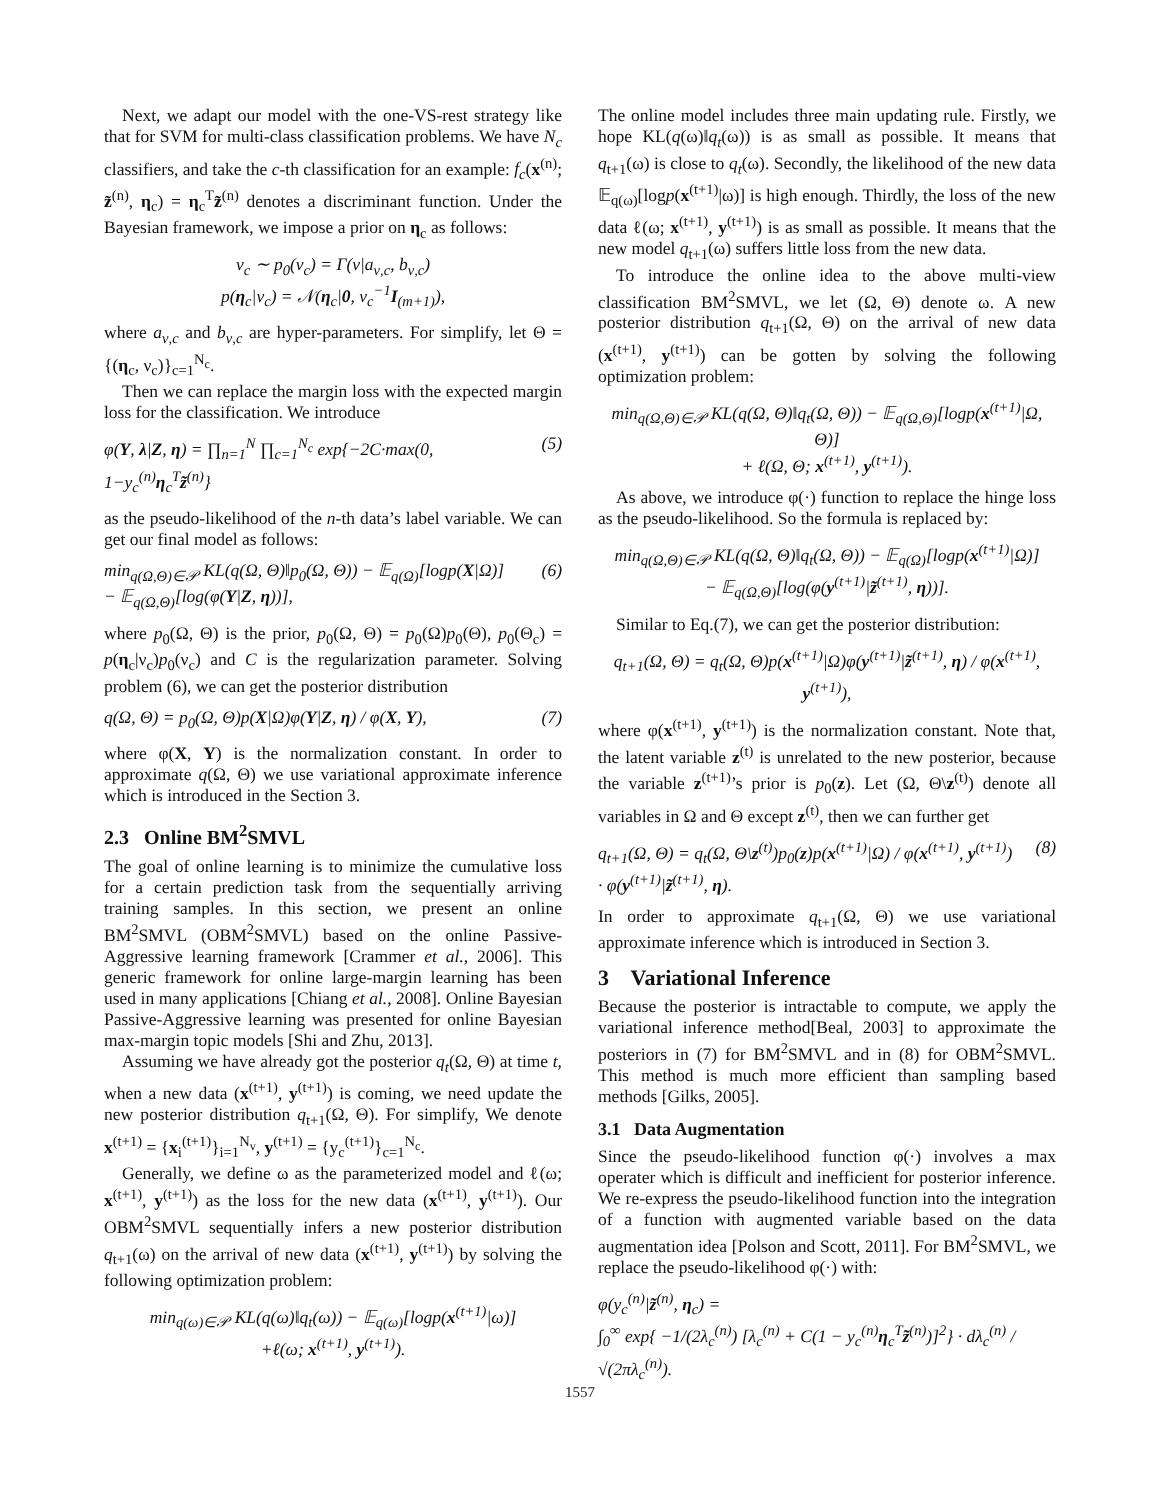Next, we adapt our model with the one-VS-rest strategy like that for SVM for multi-class classification problems. We have N<sub>c</sub> classifiers, and take the c-th classification for an example: f<sub>c</sub>(x<sup>(n)</sup>; z̃<sup>(n)</sup>, η<sub>c</sub>) = η<sub>c</sub><sup>T</sup>z̃<sup>(n)</sup> denotes a discriminant function. Under the Bayesian framework, we impose a prior on η<sub>c</sub> as follows:
ν<sub>c</sub> ∼ p<sub>0</sub>(ν<sub>c</sub>) = Γ(ν|a<sub>ν,c</sub>, b<sub>ν,c</sub>)
p(η<sub>c</sub>|ν<sub>c</sub>) = 𝒩(η<sub>c</sub>|0, ν<sub>c</sub><sup>−1</sup>I<sub>(m+1)</sub>),
where a<sub>ν,c</sub> and b<sub>ν,c</sub> are hyper-parameters. For simplify, let Θ = {(η<sub>c</sub>, ν<sub>c</sub>)}<sub>c=1</sub><sup>N<sub>c</sub></sup>.
Then we can replace the margin loss with the expected margin loss for the classification. We introduce
φ(Y, λ|Z, η) = ∏<sub>n=1</sub><sup>N</sup> ∏<sub>c=1</sub><sup>N<sub>c</sub></sup> exp{−2C·max(0, 1−y<sub>c</sub><sup>(n)</sup>η<sub>c</sub><sup>T</sup>z̃<sup>(n)</sup>} (5)
as the pseudo-likelihood of the n-th data’s label variable. We can get our final model as follows:
min<sub>q(Ω,Θ)∈𝒫</sub> KL(q(Ω, Θ)‖p<sub>0</sub>(Ω, Θ)) − 𝔼<sub>q(Ω)</sub>[logp(X|Ω)]
− 𝔼<sub>q(Ω,Θ)</sub>[log(φ(Y|Z, η))], (6)
where p<sub>0</sub>(Ω, Θ) is the prior, p<sub>0</sub>(Ω, Θ) = p<sub>0</sub>(Ω)p<sub>0</sub>(Θ), p<sub>0</sub>(Θ<sub>c</sub>) = p(η<sub>c</sub>|ν<sub>c</sub>)p<sub>0</sub>(ν<sub>c</sub>) and C is the regularization parameter. Solving problem (6), we can get the posterior distribution
q(Ω, Θ) = p<sub>0</sub>(Ω, Θ)p(X|Ω)φ(Y|Z, η) / φ(X, Y), (7)
where φ(X, Y) is the normalization constant. In order to approximate q(Ω, Θ) we use variational approximate inference which is introduced in the Section 3.
2.3 Online BM<sup>2</sup>SMVL
The goal of online learning is to minimize the cumulative loss for a certain prediction task from the sequentially arriving training samples. In this section, we present an online BM<sup>2</sup>SMVL (OBM<sup>2</sup>SMVL) based on the online Passive-Aggressive learning framework [Crammer et al., 2006]. This generic framework for online large-margin learning has been used in many applications [Chiang et al., 2008]. Online Bayesian Passive-Aggressive learning was presented for online Bayesian max-margin topic models [Shi and Zhu, 2013].
Assuming we have already got the posterior q<sub>t</sub>(Ω, Θ) at time t, when a new data (x<sup>(t+1)</sup>, y<sup>(t+1)</sup>) is coming, we need update the new posterior distribution q<sub>t+1</sub>(Ω, Θ). For simplify, We denote x<sup>(t+1)</sup> = {x<sub>i</sub><sup>(t+1)</sup>}<sub>i=1</sub><sup>N<sub>v</sub></sup>, y<sup>(t+1)</sup> = {y<sub>c</sub><sup>(t+1)</sup>}<sub>c=1</sub><sup>N<sub>c</sub></sup>.
Generally, we define ω as the parameterized model and ℓ(ω; x<sup>(t+1)</sup>, y<sup>(t+1)</sup>) as the loss for the new data (x<sup>(t+1)</sup>, y<sup>(t+1)</sup>). Our OBM<sup>2</sup>SMVL sequentially infers a new posterior distribution q<sub>t+1</sub>(ω) on the arrival of new data (x<sup>(t+1)</sup>, y<sup>(t+1)</sup>) by solving the following optimization problem:
min<sub>q(ω)∈𝒫</sub> KL(q(ω)‖q<sub>t</sub>(ω)) − 𝔼<sub>q(ω)</sub>[logp(x<sup>(t+1)</sup>|ω)]
+ℓ(ω; x<sup>(t+1)</sup>, y<sup>(t+1)</sup>).
The online model includes three main updating rule. Firstly, we hope KL(q(ω)‖q<sub>t</sub>(ω)) is as small as possible. It means that q<sub>t+1</sub>(ω) is close to q<sub>t</sub>(ω). Secondly, the likelihood of the new data 𝔼<sub>q(ω)</sub>[logp(x<sup>(t+1)</sup>|ω)] is high enough. Thirdly, the loss of the new data ℓ(ω; x<sup>(t+1)</sup>, y<sup>(t+1)</sup>) is as small as possible. It means that the new model q<sub>t+1</sub>(ω) suffers little loss from the new data.
To introduce the online idea to the above multi-view classification BM<sup>2</sup>SMVL, we let (Ω, Θ) denote ω. A new posterior distribution q<sub>t+1</sub>(Ω, Θ) on the arrival of new data (x<sup>(t+1)</sup>, y<sup>(t+1)</sup>) can be gotten by solving the following optimization problem:
min<sub>q(Ω,Θ)∈𝒫</sub> KL(q(Ω, Θ)‖q<sub>t</sub>(Ω, Θ)) − 𝔼<sub>q(Ω,Θ)</sub>[logp(x<sup>(t+1)</sup>|Ω, Θ)]
+ ℓ(Ω, Θ; x<sup>(t+1)</sup>, y<sup>(t+1)</sup>).
As above, we introduce φ(·) function to replace the hinge loss as the pseudo-likelihood. So the formula is replaced by:
min<sub>q(Ω,Θ)∈𝒫</sub> KL(q(Ω, Θ)‖q<sub>t</sub>(Ω, Θ)) − 𝔼<sub>q(Ω)</sub>[logp(x<sup>(t+1)</sup>|Ω)]
− 𝔼<sub>q(Ω,Θ)</sub>[log(φ(y<sup>(t+1)</sup>|z̃<sup>(t+1)</sup>, η))].
Similar to Eq.(7), we can get the posterior distribution:
q<sub>t+1</sub>(Ω, Θ) = q<sub>t</sub>(Ω, Θ)p(x<sup>(t+1)</sup>|Ω)φ(y<sup>(t+1)</sup>|z̃<sup>(t+1)</sup>, η) / φ(x<sup>(t+1)</sup>, y<sup>(t+1)</sup>),
where φ(x<sup>(t+1)</sup>, y<sup>(t+1)</sup>) is the normalization constant. Note that, the latent variable z<sup>(t)</sup> is unrelated to the new posterior, because the variable z<sup>(t+1)</sup>’s prior is p<sub>0</sub>(z). Let (Ω, Θ\z<sup>(t)</sup>) denote all variables in Ω and Θ except z<sup>(t)</sup>, then we can further get
q<sub>t+1</sub>(Ω, Θ) = q<sub>t</sub>(Ω, Θ\z<sup>(t)</sup>)p<sub>0</sub>(z)p(x<sup>(t+1)</sup>|Ω) / φ(x<sup>(t+1)</sup>, y<sup>(t+1)</sup>)
· φ(y<sup>(t+1)</sup>|z̃<sup>(t+1)</sup>, η). (8)
In order to approximate q<sub>t+1</sub>(Ω, Θ) we use variational approximate inference which is introduced in Section 3.
3 Variational Inference
Because the posterior is intractable to compute, we apply the variational inference method[Beal, 2003] to approximate the posteriors in (7) for BM<sup>2</sup>SMVL and in (8) for OBM<sup>2</sup>SMVL. This method is much more efficient than sampling based methods [Gilks, 2005].
3.1 Data Augmentation
Since the pseudo-likelihood function φ(·) involves a max operater which is difficult and inefficient for posterior inference. We re-express the pseudo-likelihood function into the integration of a function with augmented variable based on the data augmentation idea [Polson and Scott, 2011]. For BM<sup>2</sup>SMVL, we replace the pseudo-likelihood φ(·) with:
φ(y<sub>c</sub><sup>(n)</sup>|z̃<sup>(n)</sup>, η<sub>c</sub>) =
∫<sub>0</sub><sup>∞</sup> exp{ −1/(2λ<sub>c</sub><sup>(n)</sup>) [λ<sub>c</sub><sup>(n)</sup> + C(1 − y<sub>c</sub><sup>(n)</sup>η<sub>c</sub><sup>T</sup>z̃<sup>(n)</sup>)]<sup>2</sup>} · dλ<sub>c</sub><sup>(n)</sup> / √(2πλ<sub>c</sub><sup>(n)</sup>).
1557